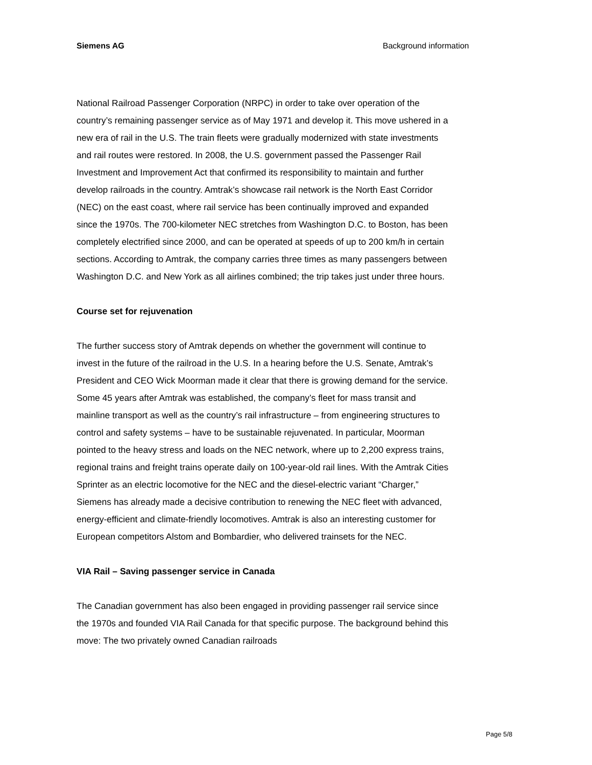Siemens AG Background information
National Railroad Passenger Corporation (NRPC) in order to take over operation of the country’s remaining passenger service as of May 1971 and develop it. This move ushered in a new era of rail in the U.S. The train fleets were gradually modernized with state investments and rail routes were restored. In 2008, the U.S. government passed the Passenger Rail Investment and Improvement Act that confirmed its responsibility to maintain and further develop railroads in the country. Amtrak’s showcase rail network is the North East Corridor (NEC) on the east coast, where rail service has been continually improved and expanded since the 1970s. The 700-kilometer NEC stretches from Washington D.C. to Boston, has been completely electrified since 2000, and can be operated at speeds of up to 200 km/h in certain sections. According to Amtrak, the company carries three times as many passengers between Washington D.C. and New York as all airlines combined; the trip takes just under three hours.
Course set for rejuvenation
The further success story of Amtrak depends on whether the government will continue to invest in the future of the railroad in the U.S. In a hearing before the U.S. Senate, Amtrak’s President and CEO Wick Moorman made it clear that there is growing demand for the service. Some 45 years after Amtrak was established, the company’s fleet for mass transit and mainline transport as well as the country’s rail infrastructure – from engineering structures to control and safety systems – have to be sustainable rejuvenated. In particular, Moorman pointed to the heavy stress and loads on the NEC network, where up to 2,200 express trains, regional trains and freight trains operate daily on 100-year-old rail lines. With the Amtrak Cities Sprinter as an electric locomotive for the NEC and the diesel-electric variant “Charger,” Siemens has already made a decisive contribution to renewing the NEC fleet with advanced, energy-efficient and climate-friendly locomotives. Amtrak is also an interesting customer for European competitors Alstom and Bombardier, who delivered trainsets for the NEC.
VIA Rail – Saving passenger service in Canada
The Canadian government has also been engaged in providing passenger rail service since the 1970s and founded VIA Rail Canada for that specific purpose. The background behind this move: The two privately owned Canadian railroads
Page 5/8